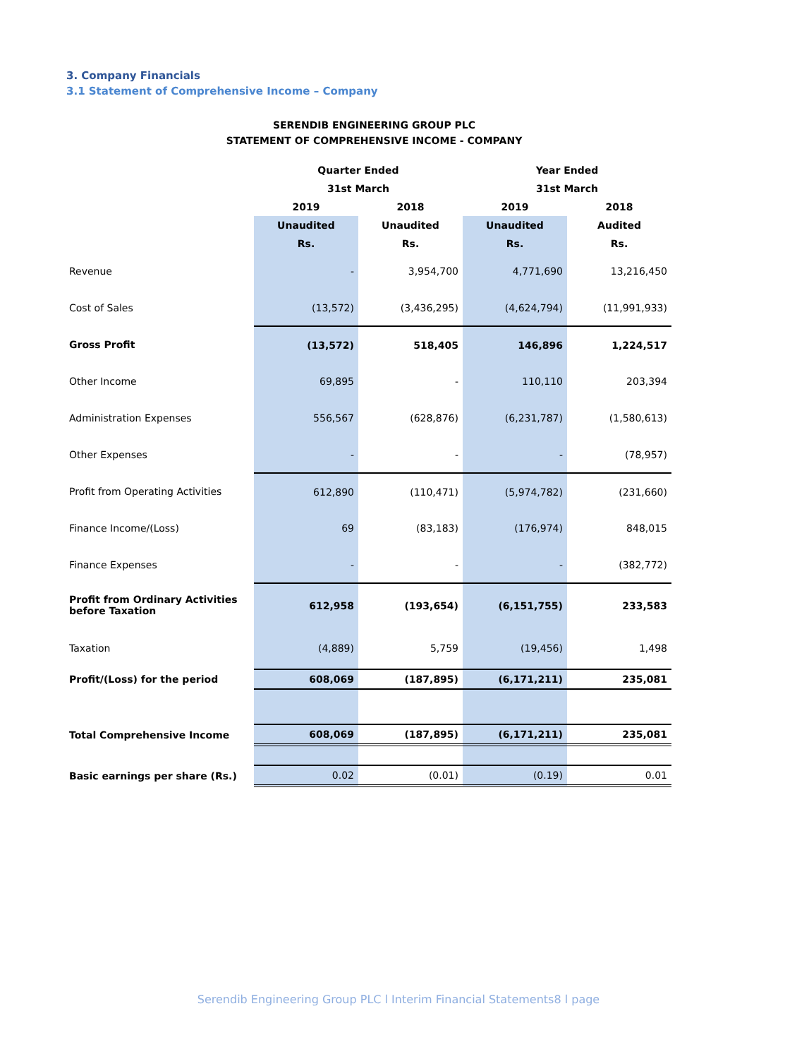3. Company Financials
3.1 Statement of Comprehensive Income – Company
SERENDIB ENGINEERING GROUP PLC
STATEMENT OF COMPREHENSIVE INCOME - COMPANY
| | Quarter Ended | | Year Ended | |
| --- | --- | --- | --- | --- |
| | 31st March | | 31st March | |
| | 2019 | 2018 | 2019 | 2018 |
| | Unaudited | Unaudited | Unaudited | Audited |
| | Rs. | Rs. | Rs. | Rs. |
| Revenue | - | 3,954,700 | 4,771,690 | 13,216,450 |
| Cost of Sales | (13,572) | (3,436,295) | (4,624,794) | (11,991,933) |
| Gross Profit | (13,572) | 518,405 | 146,896 | 1,224,517 |
| Other Income | 69,895 | - | 110,110 | 203,394 |
| Administration Expenses | 556,567 | (628,876) | (6,231,787) | (1,580,613) |
| Other Expenses | - | - | - | (78,957) |
| Profit from Operating Activities | 612,890 | (110,471) | (5,974,782) | (231,660) |
| Finance Income/(Loss) | 69 | (83,183) | (176,974) | 848,015 |
| Finance Expenses | - | - | - | (382,772) |
| Profit from Ordinary Activities before Taxation | 612,958 | (193,654) | (6,151,755) | 233,583 |
| Taxation | (4,889) | 5,759 | (19,456) | 1,498 |
| Profit/(Loss) for the period | 608,069 | (187,895) | (6,171,211) | 235,081 |
| Total Comprehensive Income | 608,069 | (187,895) | (6,171,211) | 235,081 |
| Basic earnings per share (Rs.) | 0.02 | (0.01) | (0.19) | 0.01 |
Serendib Engineering Group PLC l Interim Financial Statements8 l page